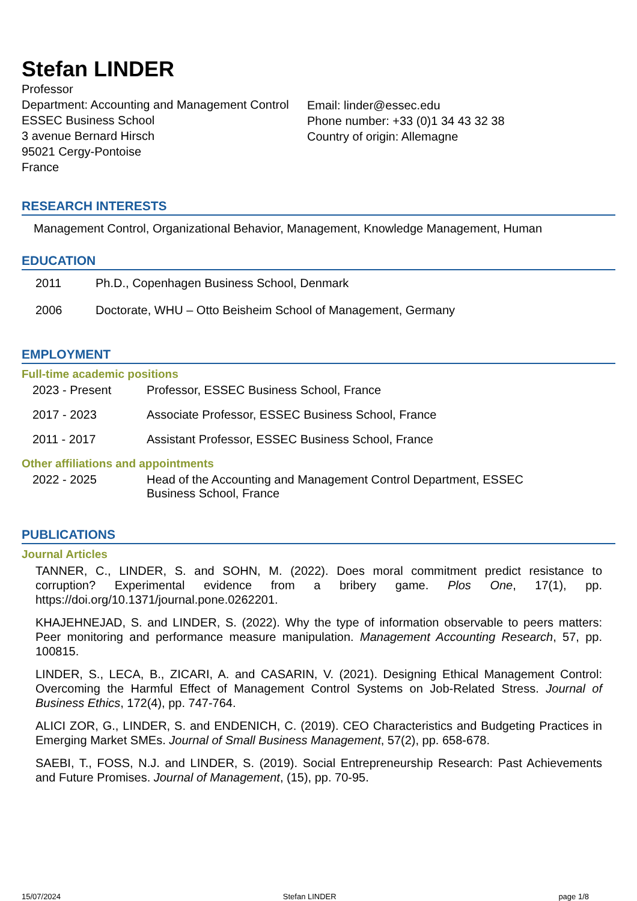Stefan LINDER
Professor
Department: Accounting and Management Control
ESSEC Business School
3 avenue Bernard Hirsch
95021 Cergy-Pontoise
France
Email: linder@essec.edu
Phone number: +33 (0)1 34 43 32 38
Country of origin: Allemagne
RESEARCH INTERESTS
Management Control, Organizational Behavior, Management, Knowledge Management, Human
EDUCATION
2011 Ph.D., Copenhagen Business School, Denmark
2006 Doctorate, WHU – Otto Beisheim School of Management, Germany
EMPLOYMENT
Full-time academic positions
2023 - Present Professor, ESSEC Business School, France
2017 - 2023 Associate Professor, ESSEC Business School, France
2011 - 2017 Assistant Professor, ESSEC Business School, France
Other affiliations and appointments
2022 - 2025 Head of the Accounting and Management Control Department, ESSEC Business School, France
PUBLICATIONS
Journal Articles
TANNER, C., LINDER, S. and SOHN, M. (2022). Does moral commitment predict resistance to corruption? Experimental evidence from a bribery game. Plos One, 17(1), pp. https://doi.org/10.1371/journal.pone.0262201.
KHAJEHNEJAD, S. and LINDER, S. (2022). Why the type of information observable to peers matters: Peer monitoring and performance measure manipulation. Management Accounting Research, 57, pp. 100815.
LINDER, S., LECA, B., ZICARI, A. and CASARIN, V. (2021). Designing Ethical Management Control: Overcoming the Harmful Effect of Management Control Systems on Job-Related Stress. Journal of Business Ethics, 172(4), pp. 747-764.
ALICI ZOR, G., LINDER, S. and ENDENICH, C. (2019). CEO Characteristics and Budgeting Practices in Emerging Market SMEs. Journal of Small Business Management, 57(2), pp. 658-678.
SAEBI, T., FOSS, N.J. and LINDER, S. (2019). Social Entrepreneurship Research: Past Achievements and Future Promises. Journal of Management, (15), pp. 70-95.
15/07/2024 Stefan LINDER page 1/8